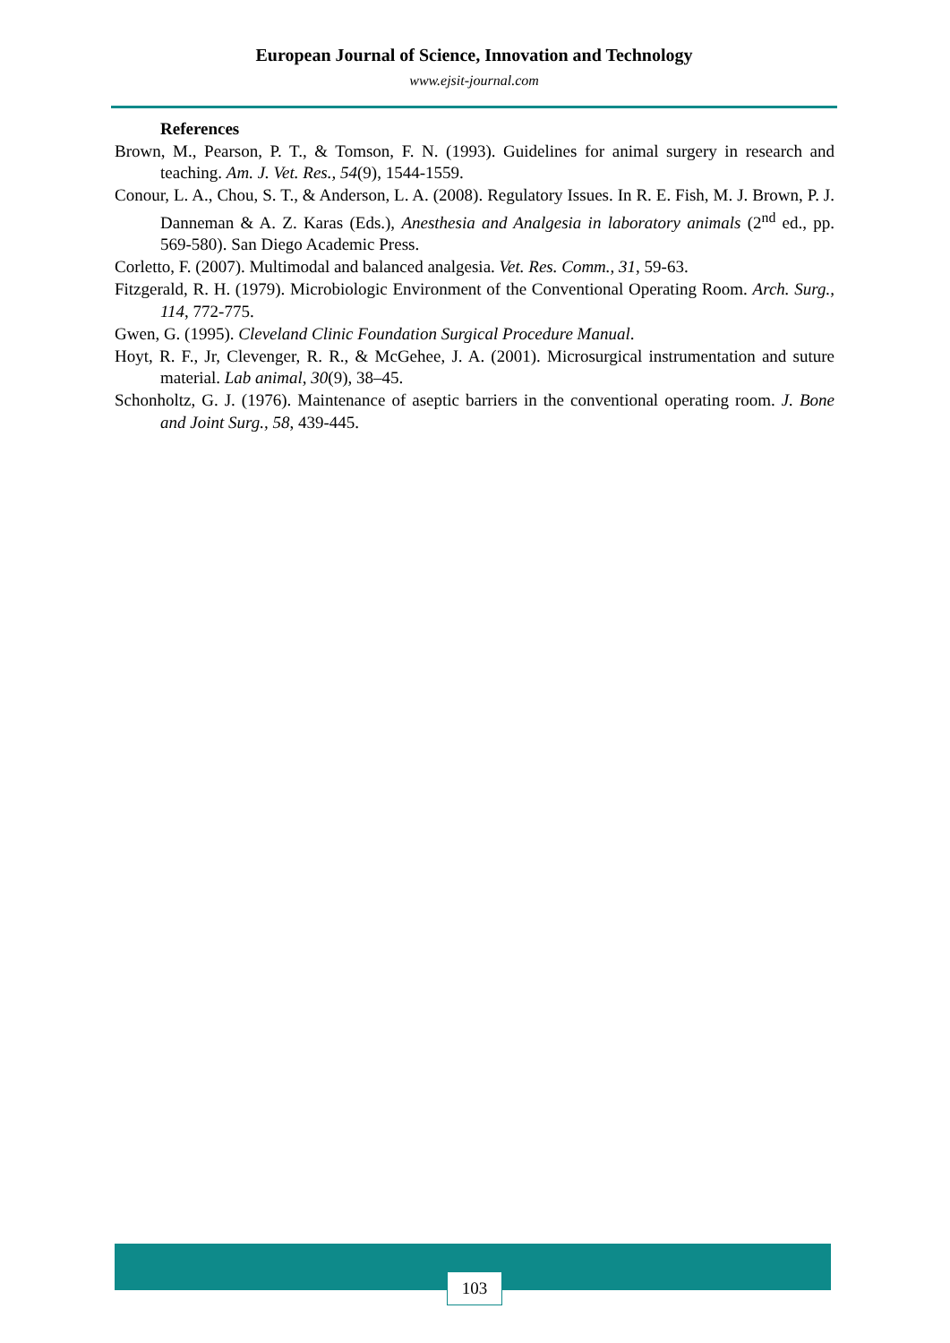European Journal of Science, Innovation and Technology
www.ejsit-journal.com
References
Brown, M., Pearson, P. T., & Tomson, F. N. (1993). Guidelines for animal surgery in research and teaching. Am. J. Vet. Res., 54(9), 1544-1559.
Conour, L. A., Chou, S. T., & Anderson, L. A. (2008). Regulatory Issues. In R. E. Fish, M. J. Brown, P. J. Danneman & A. Z. Karas (Eds.), Anesthesia and Analgesia in laboratory animals (2<sup>nd</sup> ed., pp. 569-580). San Diego Academic Press.
Corletto, F. (2007). Multimodal and balanced analgesia. Vet. Res. Comm., 31, 59-63.
Fitzgerald, R. H. (1979). Microbiologic Environment of the Conventional Operating Room. Arch. Surg., 114, 772-775.
Gwen, G. (1995). Cleveland Clinic Foundation Surgical Procedure Manual.
Hoyt, R. F., Jr, Clevenger, R. R., & McGehee, J. A. (2001). Microsurgical instrumentation and suture material. Lab animal, 30(9), 38–45.
Schonholtz, G. J. (1976). Maintenance of aseptic barriers in the conventional operating room. J. Bone and Joint Surg., 58, 439-445.
103